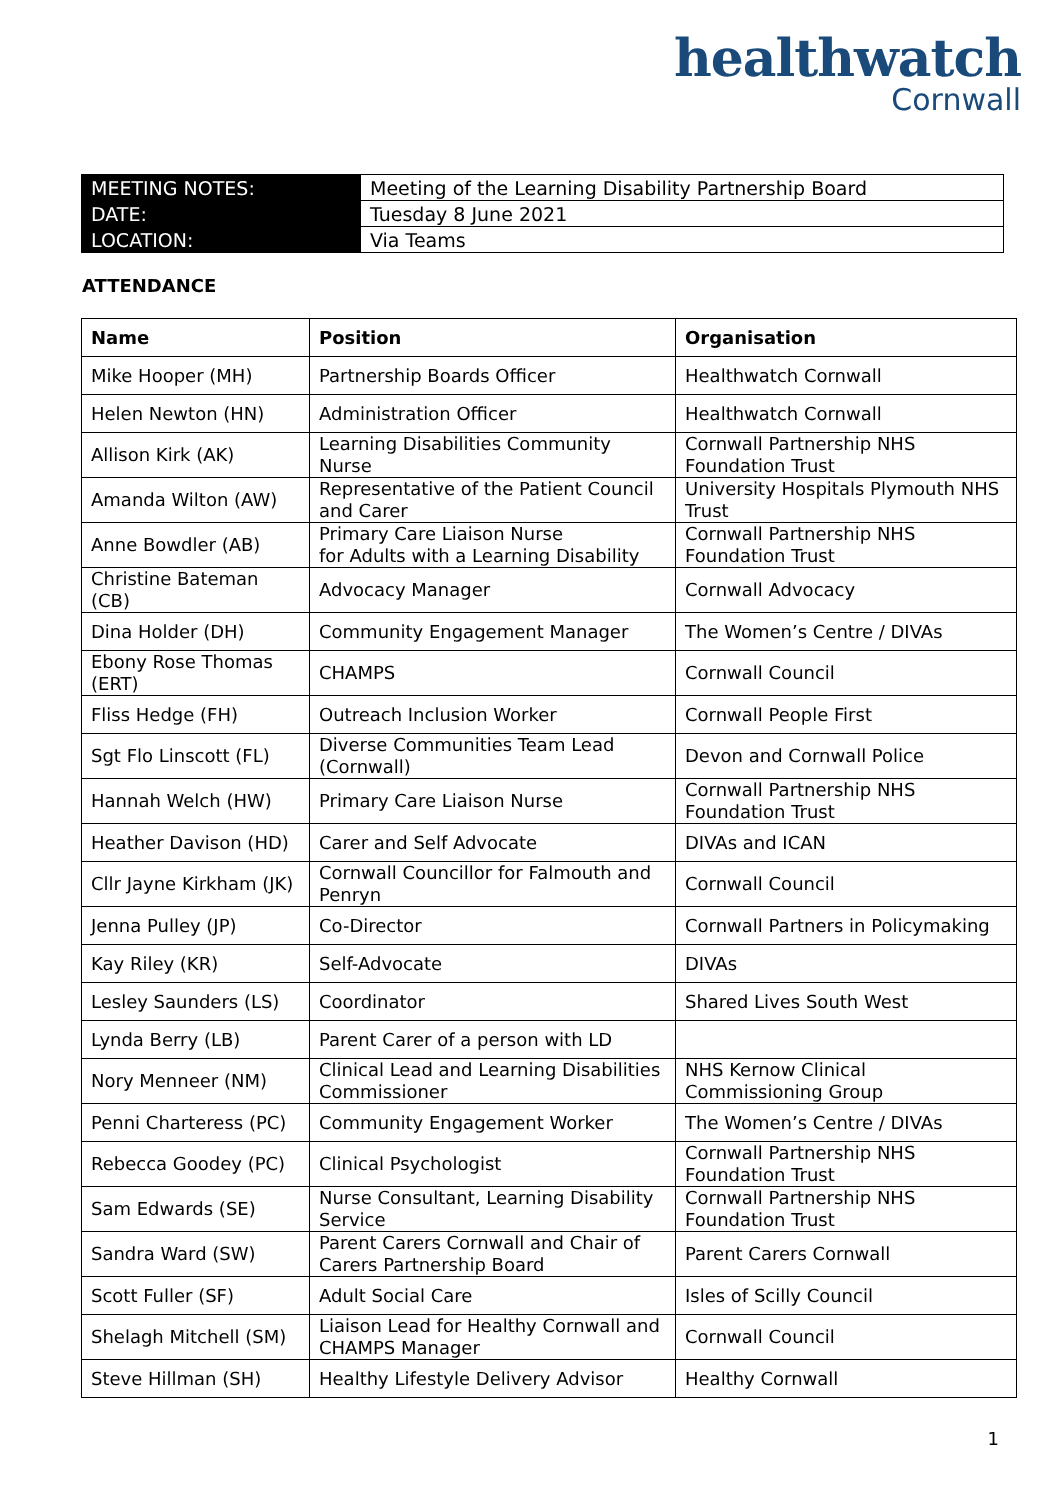healthwatch
Cornwall
| MEETING NOTES: | Meeting of the Learning Disability Partnership Board |
| DATE: | Tuesday 8 June 2021 |
| LOCATION: | Via Teams |
ATTENDANCE
| Name | Position | Organisation |
| --- | --- | --- |
| Mike Hooper (MH) | Partnership Boards Officer | Healthwatch Cornwall |
| Helen Newton (HN) | Administration Officer | Healthwatch Cornwall |
| Allison Kirk (AK) | Learning Disabilities Community Nurse | Cornwall Partnership NHS Foundation Trust |
| Amanda Wilton (AW) | Representative of the Patient Council and Carer | University Hospitals Plymouth NHS Trust |
| Anne Bowdler (AB) | Primary Care Liaison Nurse for Adults with a Learning Disability | Cornwall Partnership NHS Foundation Trust |
| Christine Bateman (CB) | Advocacy Manager | Cornwall Advocacy |
| Dina Holder (DH) | Community Engagement Manager | The Women’s Centre / DIVAs |
| Ebony Rose Thomas (ERT) | CHAMPS | Cornwall Council |
| Fliss Hedge (FH) | Outreach Inclusion Worker | Cornwall People First |
| Sgt Flo Linscott (FL) | Diverse Communities Team Lead (Cornwall) | Devon and Cornwall Police |
| Hannah Welch (HW) | Primary Care Liaison Nurse | Cornwall Partnership NHS Foundation Trust |
| Heather Davison (HD) | Carer and Self Advocate | DIVAs and ICAN |
| Cllr Jayne Kirkham (JK) | Cornwall Councillor for Falmouth and Penryn | Cornwall Council |
| Jenna Pulley (JP) | Co-Director | Cornwall Partners in Policymaking |
| Kay Riley (KR) | Self-Advocate | DIVAs |
| Lesley Saunders (LS) | Coordinator | Shared Lives South West |
| Lynda Berry (LB) | Parent Carer of a person with LD | |
| Nory Menneer (NM) | Clinical Lead and Learning Disabilities Commissioner | NHS Kernow Clinical Commissioning Group |
| Penni Charteress (PC) | Community Engagement Worker | The Women’s Centre / DIVAs |
| Rebecca Goodey (PC) | Clinical Psychologist | Cornwall Partnership NHS Foundation Trust |
| Sam Edwards (SE) | Nurse Consultant, Learning Disability Service | Cornwall Partnership NHS Foundation Trust |
| Sandra Ward (SW) | Parent Carers Cornwall and Chair of Carers Partnership Board | Parent Carers Cornwall |
| Scott Fuller (SF) | Adult Social Care | Isles of Scilly Council |
| Shelagh Mitchell (SM) | Liaison Lead for Healthy Cornwall and CHAMPS Manager | Cornwall Council |
| Steve Hillman (SH) | Healthy Lifestyle Delivery Advisor | Healthy Cornwall |
1